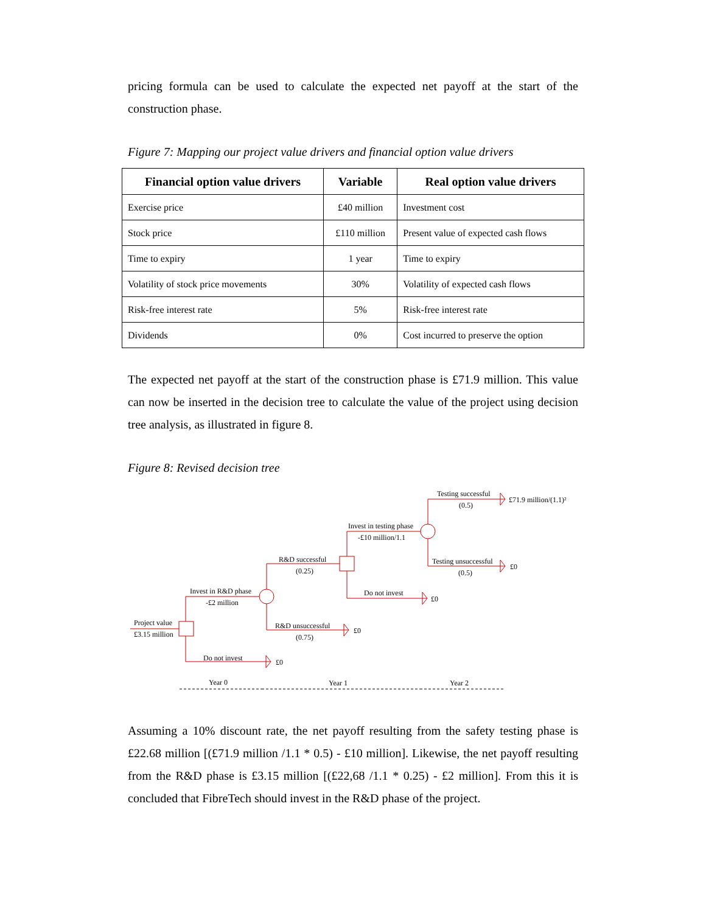pricing formula can be used to calculate the expected net payoff at the start of the construction phase.
Figure 7: Mapping our project value drivers and financial option value drivers
| Financial option value drivers | Variable | Real option value drivers |
| --- | --- | --- |
| Exercise price | £40 million | Investment cost |
| Stock price | £110 million | Present value of expected cash flows |
| Time to expiry | 1 year | Time to expiry |
| Volatility of stock price movements | 30% | Volatility of expected cash flows |
| Risk-free interest rate | 5% | Risk-free interest rate |
| Dividends | 0% | Cost incurred to preserve the option |
The expected net payoff at the start of the construction phase is £71.9 million. This value can now be inserted in the decision tree to calculate the value of the project using decision tree analysis, as illustrated in figure 8.
Figure 8: Revised decision tree
Project value
£3.15 million
Invest in R&D phase
-£2 million
Do not invest
£0
R&D successful
(0.25)
R&D unsuccessful
(0.75)
£0
Invest in testing phase
-£10 million/1.1
Do not invest
£0
Testing successful
(0.5)
£71.9 million/(1.1)²
Testing unsuccessful
(0.5)
£0
Year 0
Year 1
Year 2
Assuming a 10% discount rate, the net payoff resulting from the safety testing phase is £22.68 million [(£71.9 million /1.1 * 0.5) - £10 million]. Likewise, the net payoff resulting from the R&D phase is £3.15 million [(£22,68 /1.1 * 0.25) - £2 million]. From this it is concluded that FibreTech should invest in the R&D phase of the project.